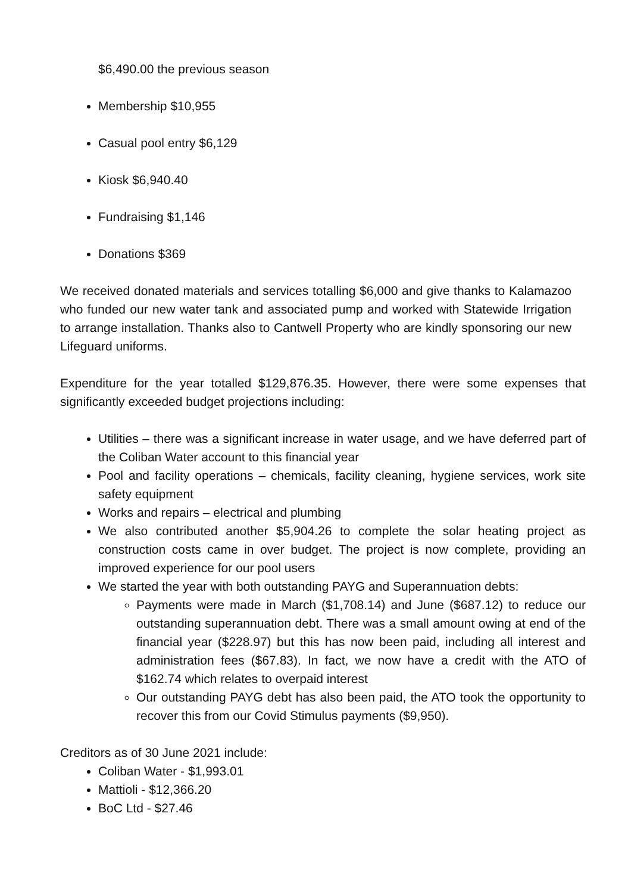$6,490.00 the previous season
Membership $10,955
Casual pool entry $6,129
Kiosk $6,940.40
Fundraising $1,146
Donations $369
We received donated materials and services totalling $6,000 and give thanks to Kalamazoo who funded our new water tank and associated pump and worked with Statewide Irrigation to arrange installation. Thanks also to Cantwell Property who are kindly sponsoring our new Lifeguard uniforms.
Expenditure for the year totalled $129,876.35. However, there were some expenses that significantly exceeded budget projections including:
Utilities – there was a significant increase in water usage, and we have deferred part of the Coliban Water account to this financial year
Pool and facility operations – chemicals, facility cleaning, hygiene services, work site safety equipment
Works and repairs – electrical and plumbing
We also contributed another $5,904.26 to complete the solar heating project as construction costs came in over budget. The project is now complete, providing an improved experience for our pool users
We started the year with both outstanding PAYG and Superannuation debts:
Payments were made in March ($1,708.14) and June ($687.12) to reduce our outstanding superannuation debt. There was a small amount owing at end of the financial year ($228.97) but this has now been paid, including all interest and administration fees ($67.83). In fact, we now have a credit with the ATO of $162.74 which relates to overpaid interest
Our outstanding PAYG debt has also been paid, the ATO took the opportunity to recover this from our Covid Stimulus payments ($9,950).
Creditors as of 30 June 2021 include:
Coliban Water - $1,993.01
Mattioli - $12,366.20
BoC Ltd - $27.46